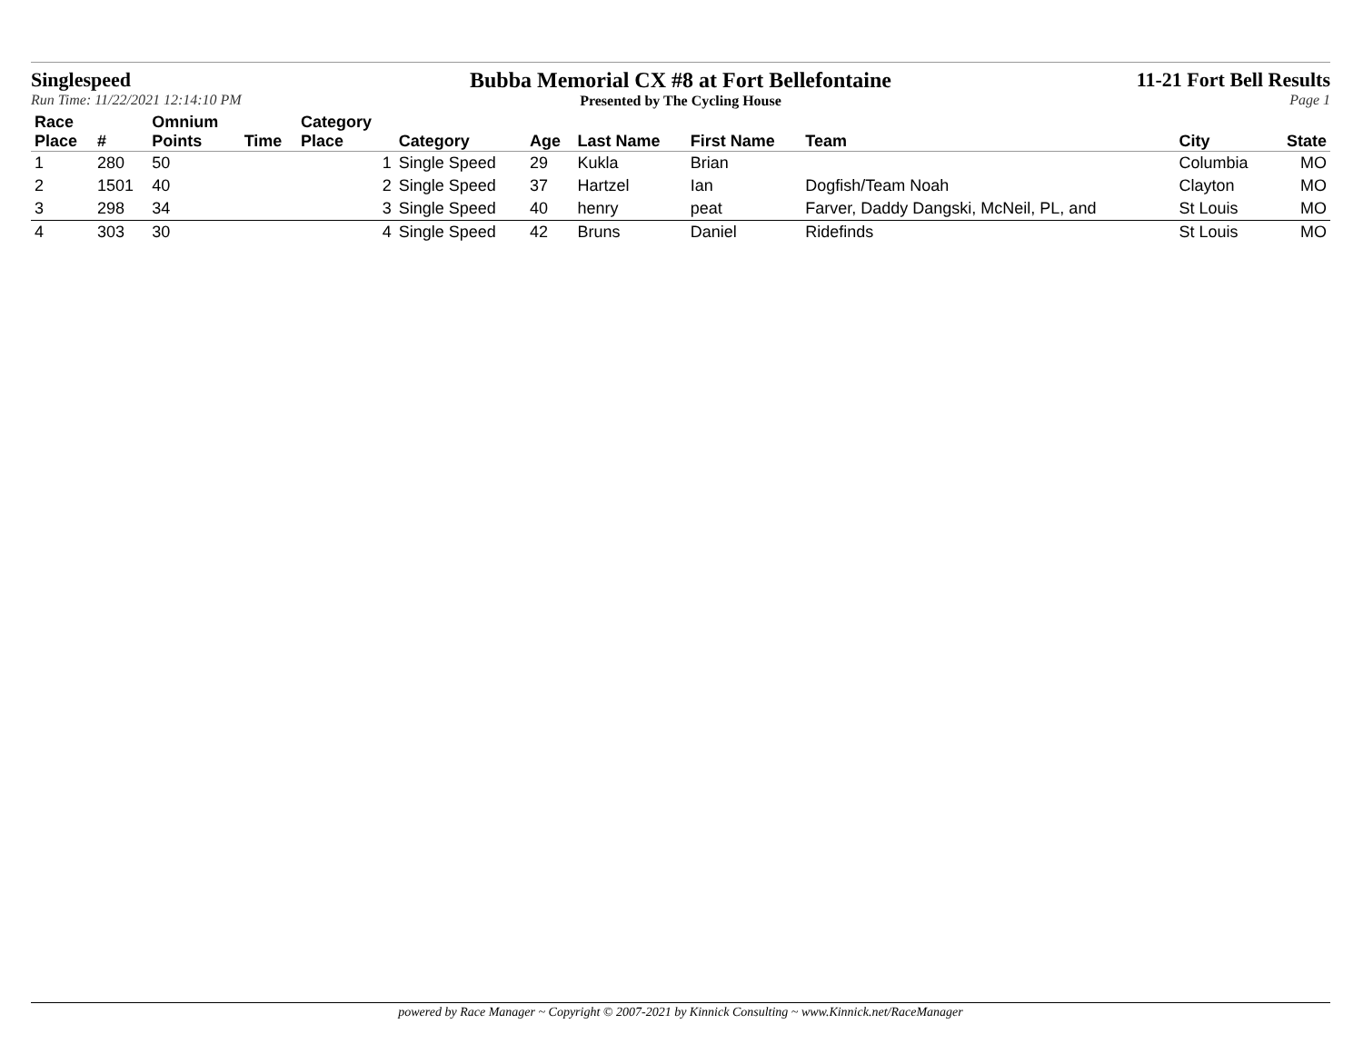Singlespeed
Run Time: 11/22/2021 12:14:10 PM
Bubba Memorial CX #8 at Fort Bellefontaine
Presented by The Cycling House
11-21 Fort Bell Results
Page 1
| Race Place | # | Omnium Points | Time | Category Place | Category | Age | Last Name | First Name | Team | City | State |
| --- | --- | --- | --- | --- | --- | --- | --- | --- | --- | --- | --- |
| 1 | 280 | 50 | | 1 | Single Speed | 29 | Kukla | Brian | | Columbia | MO |
| 2 | 1501 | 40 | | 2 | Single Speed | 37 | Hartzel | Ian | Dogfish/Team Noah | Clayton | MO |
| 3 | 298 | 34 | | 3 | Single Speed | 40 | henry | peat | Farver, Daddy Dangski, McNeil, PL, and | St Louis | MO |
| 4 | 303 | 30 | | 4 | Single Speed | 42 | Bruns | Daniel | Ridefinds | St Louis | MO |
powered by Race Manager ~ Copyright © 2007-2021 by Kinnick Consulting ~ www.Kinnick.net/RaceManager